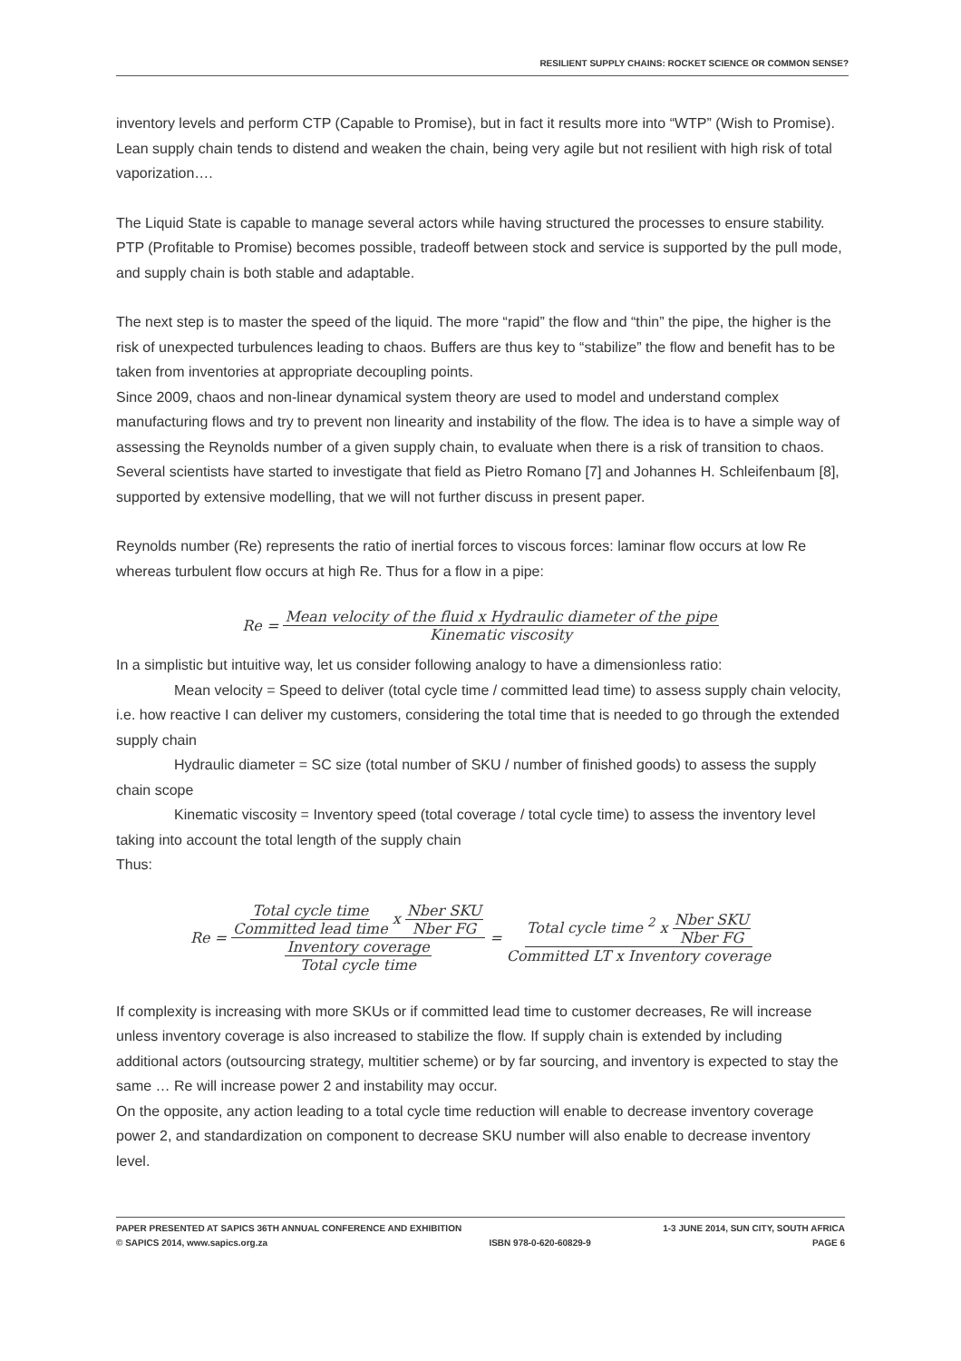RESILIENT SUPPLY CHAINS: ROCKET SCIENCE OR COMMON SENSE?
inventory levels and perform CTP (Capable to Promise), but in fact it results more into “WTP” (Wish to Promise). Lean supply chain tends to distend and weaken the chain, being very agile but not resilient with high risk of total vaporization….
The Liquid State is capable to manage several actors while having structured the processes to ensure stability. PTP (Profitable to Promise) becomes possible, tradeoff between stock and service is supported by the pull mode, and supply chain is both stable and adaptable.
The next step is to master the speed of the liquid. The more “rapid” the flow and “thin” the pipe, the higher is the risk of unexpected turbulences leading to chaos. Buffers are thus key to “stabilize” the flow and benefit has to be taken from inventories at appropriate decoupling points.
Since 2009, chaos and non-linear dynamical system theory are used to model and understand complex manufacturing flows and try to prevent non linearity and instability of the flow. The idea is to have a simple way of assessing the Reynolds number of a given supply chain, to evaluate when there is a risk of transition to chaos. Several scientists have started to investigate that field as Pietro Romano [7] and Johannes H. Schleifenbaum [8], supported by extensive modelling, that we will not further discuss in present paper.
Reynolds number (Re) represents the ratio of inertial forces to viscous forces: laminar flow occurs at low Re whereas turbulent flow occurs at high Re. Thus for a flow in a pipe:
Re = Mean velocity of the fluid x Hydraulic diameter of the pipe Kinematic viscosity
In a simplistic but intuitive way, let us consider following analogy to have a dimensionless ratio:
Mean velocity = Speed to deliver (total cycle time / committed lead time) to assess supply chain velocity, i.e. how reactive I can deliver my customers, considering the total time that is needed to go through the extended supply chain
Hydraulic diameter = SC size (total number of SKU / number of finished goods) to assess the supply chain scope
Kinematic viscosity = Inventory speed (total coverage / total cycle time) to assess the inventory level taking into account the total length of the supply chain
Thus:
Re = Total cycle time Committed lead time x Nber SKU Nber FG Inventory coverage Total cycle time = Total cycle time <sup>2</sup> x Nber SKU Nber FG Committed LT x Inventory coverage
If complexity is increasing with more SKUs or if committed lead time to customer decreases, Re will increase unless inventory coverage is also increased to stabilize the flow. If supply chain is extended by including additional actors (outsourcing strategy, multitier scheme) or by far sourcing, and inventory is expected to stay the same … Re will increase power 2 and instability may occur.
On the opposite, any action leading to a total cycle time reduction will enable to decrease inventory coverage power 2, and standardization on component to decrease SKU number will also enable to decrease inventory level.
PAPER PRESENTED AT SAPICS 36TH ANNUAL CONFERENCE AND EXHIBITION 1-3 JUNE 2014, SUN CITY, SOUTH AFRICA
© SAPICS 2014, www.sapics.org.za ISBN 978-0-620-60829-9 PAGE 6